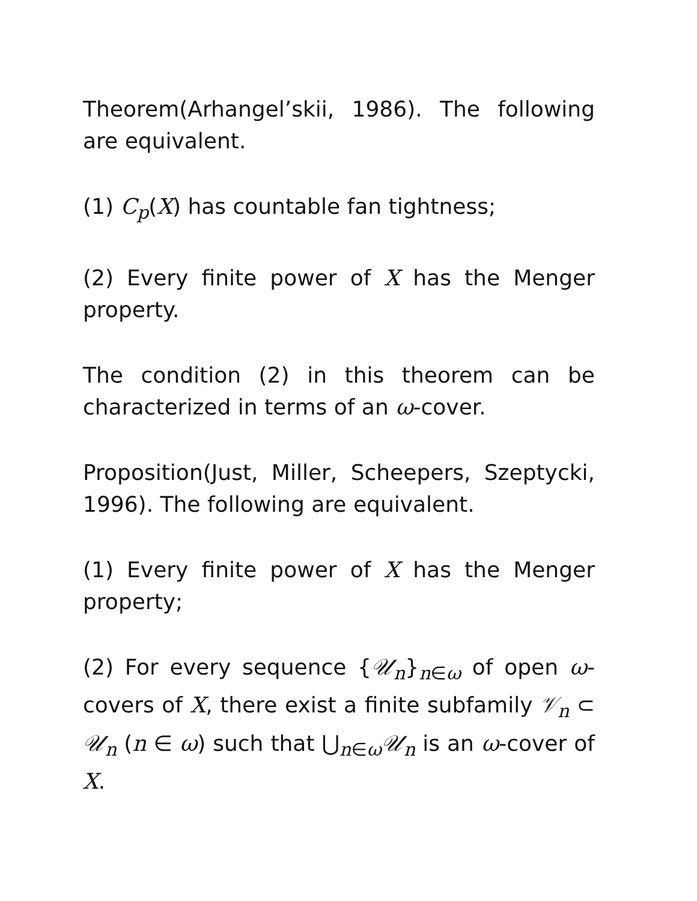Theorem(Arhangel’skii, 1986). The following are equivalent.
(1) C<sub>p</sub>(X) has countable fan tightness;
(2) Every finite power of X has the Menger property.
The condition (2) in this theorem can be characterized in terms of an ω-cover.
Proposition(Just, Miller, Scheepers, Szeptycki, 1996). The following are equivalent.
(1) Every finite power of X has the Menger property;
(2) For every sequence {𝒰<sub>n</sub>}<sub>n∈ω</sub> of open ω-covers of X, there exist a finite subfamily 𝒱<sub>n</sub> ⊂ 𝒰<sub>n</sub> (n ∈ ω) such that ⋃<sub>n∈ω</sub>𝒰<sub>n</sub> is an ω-cover of X.